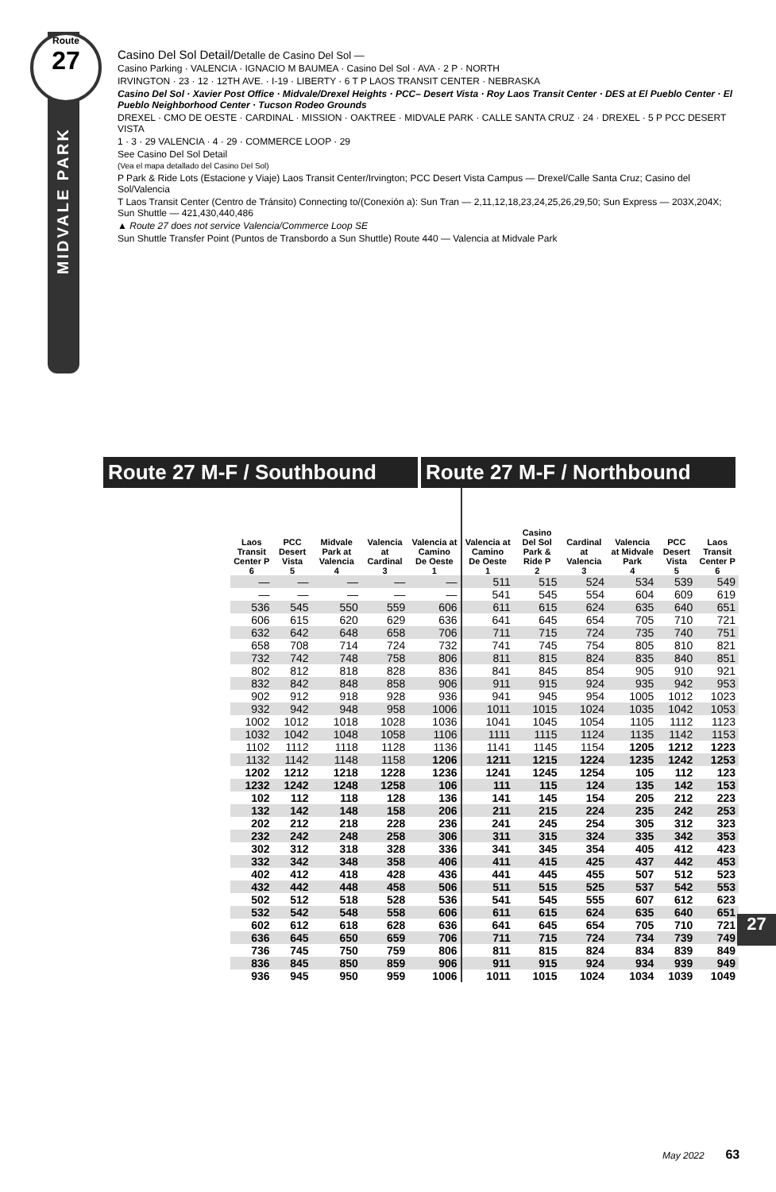Route
27
MIDVALE PARK
Casino Del Sol Detail/Detalle de Casino Del Sol —
Casino Parking · VALENCIA · IGNACIO M BAUMEA · Casino Del Sol · AVA · 2 P · NORTH
IRVINGTON · 23 · 12 · 12TH AVE. · I-19 · LIBERTY · 6 T P LAOS TRANSIT CENTER · NEBRASKA
Casino Del Sol · Xavier Post Office · Midvale/Drexel Heights · PCC– Desert Vista · Roy Laos Transit Center · DES at El Pueblo Center · El Pueblo Neighborhood Center · Tucson Rodeo Grounds
DREXEL · CMO DE OESTE · CARDINAL · MISSION · OAKTREE · MIDVALE PARK · CALLE SANTA CRUZ · 24 · DREXEL · 5 P PCC DESERT VISTA
1 · 3 · 29 VALENCIA · 4 · 29 · COMMERCE LOOP · 29
See Casino Del Sol Detail
(Vea el mapa detallado del Casino Del Sol)
P Park & Ride Lots (Estacione y Viaje) Laos Transit Center/Irvington; PCC Desert Vista Campus — Drexel/Calle Santa Cruz; Casino del Sol/Valencia
T Laos Transit Center (Centro de Tránsito) Connecting to/(Conexión a): Sun Tran — 2,11,12,18,23,24,25,26,29,50; Sun Express — 203X,204X; Sun Shuttle — 421,430,440,486
▲ Route 27 does not service Valencia/Commerce Loop SE
Sun Shuttle Transfer Point (Puntos de Transbordo a Sun Shuttle) Route 440 — Valencia at Midvale Park
Route 27 M-F / Southbound Route 27 M-F / Northbound
| Laos Transit Center P 6 | PCC Desert Vista 5 | Midvale Park at Valencia 4 | Valencia at Cardinal 3 | Valencia at Camino De Oeste 1 | Valencia at Camino De Oeste 1 | Casino Del Sol Park & Ride P 2 | Cardinal at Valencia 3 | Valencia at Midvale Park 4 | PCC Desert Vista 5 | Laos Transit Center P 6 |
| --- | --- | --- | --- | --- | --- | --- | --- | --- | --- | --- |
| — | — | — | — | — | 511 | 515 | 524 | 534 | 539 | 549 |
| — | — | — | — | — | 541 | 545 | 554 | 604 | 609 | 619 |
| 536 | 545 | 550 | 559 | 606 | 611 | 615 | 624 | 635 | 640 | 651 |
| 606 | 615 | 620 | 629 | 636 | 641 | 645 | 654 | 705 | 710 | 721 |
| 632 | 642 | 648 | 658 | 706 | 711 | 715 | 724 | 735 | 740 | 751 |
| 658 | 708 | 714 | 724 | 732 | 741 | 745 | 754 | 805 | 810 | 821 |
| 732 | 742 | 748 | 758 | 806 | 811 | 815 | 824 | 835 | 840 | 851 |
| 802 | 812 | 818 | 828 | 836 | 841 | 845 | 854 | 905 | 910 | 921 |
| 832 | 842 | 848 | 858 | 906 | 911 | 915 | 924 | 935 | 942 | 953 |
| 902 | 912 | 918 | 928 | 936 | 941 | 945 | 954 | 1005 | 1012 | 1023 |
| 932 | 942 | 948 | 958 | 1006 | 1011 | 1015 | 1024 | 1035 | 1042 | 1053 |
| 1002 | 1012 | 1018 | 1028 | 1036 | 1041 | 1045 | 1054 | 1105 | 1112 | 1123 |
| 1032 | 1042 | 1048 | 1058 | 1106 | 1111 | 1115 | 1124 | 1135 | 1142 | 1153 |
| 1102 | 1112 | 1118 | 1128 | 1136 | 1141 | 1145 | 1154 | 1205 | 1212 | 1223 |
| 1132 | 1142 | 1148 | 1158 | 1206 | 1211 | 1215 | 1224 | 1235 | 1242 | 1253 |
| 1202 | 1212 | 1218 | 1228 | 1236 | 1241 | 1245 | 1254 | 105 | 112 | 123 |
| 1232 | 1242 | 1248 | 1258 | 106 | 111 | 115 | 124 | 135 | 142 | 153 |
| 102 | 112 | 118 | 128 | 136 | 141 | 145 | 154 | 205 | 212 | 223 |
| 132 | 142 | 148 | 158 | 206 | 211 | 215 | 224 | 235 | 242 | 253 |
| 202 | 212 | 218 | 228 | 236 | 241 | 245 | 254 | 305 | 312 | 323 |
| 232 | 242 | 248 | 258 | 306 | 311 | 315 | 324 | 335 | 342 | 353 |
| 302 | 312 | 318 | 328 | 336 | 341 | 345 | 354 | 405 | 412 | 423 |
| 332 | 342 | 348 | 358 | 406 | 411 | 415 | 425 | 437 | 442 | 453 |
| 402 | 412 | 418 | 428 | 436 | 441 | 445 | 455 | 507 | 512 | 523 |
| 432 | 442 | 448 | 458 | 506 | 511 | 515 | 525 | 537 | 542 | 553 |
| 502 | 512 | 518 | 528 | 536 | 541 | 545 | 555 | 607 | 612 | 623 |
| 532 | 542 | 548 | 558 | 606 | 611 | 615 | 624 | 635 | 640 | 651 |
| 602 | 612 | 618 | 628 | 636 | 641 | 645 | 654 | 705 | 710 | 721 |
| 636 | 645 | 650 | 659 | 706 | 711 | 715 | 724 | 734 | 739 | 749 |
| 736 | 745 | 750 | 759 | 806 | 811 | 815 | 824 | 834 | 839 | 849 |
| 836 | 845 | 850 | 859 | 906 | 911 | 915 | 924 | 934 | 939 | 949 |
| 936 | 945 | 950 | 959 | 1006 | 1011 | 1015 | 1024 | 1034 | 1039 | 1049 |
27
May 2022 63